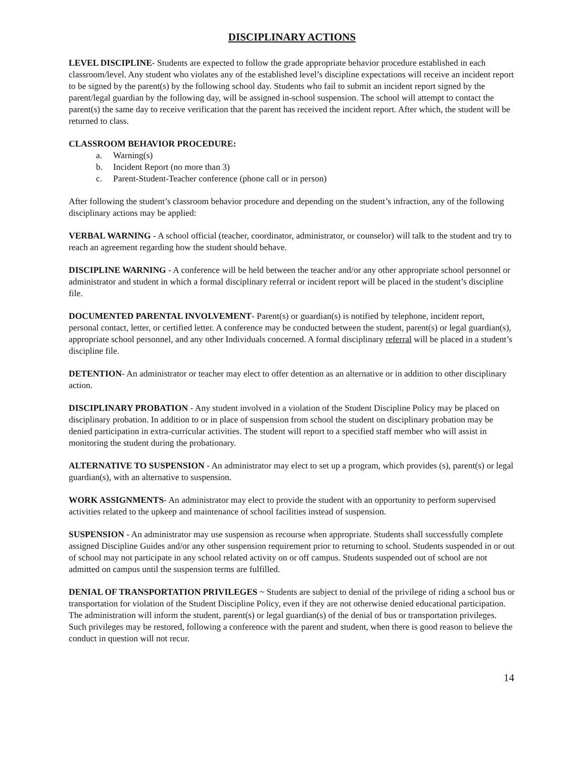DISCIPLINARY ACTIONS
LEVEL DISCIPLINE- Students are expected to follow the grade appropriate behavior procedure established in each classroom/level. Any student who violates any of the established level’s discipline expectations will receive an incident report to be signed by the parent(s) by the following school day. Students who fail to submit an incident report signed by the parent/legal guardian by the following day, will be assigned in-school suspension. The school will attempt to contact the parent(s) the same day to receive verification that the parent has received the incident report. After which, the student will be returned to class.
CLASSROOM BEHAVIOR PROCEDURE:
a. Warning(s)
b. Incident Report (no more than 3)
c. Parent-Student-Teacher conference (phone call or in person)
After following the student’s classroom behavior procedure and depending on the student’s infraction, any of the following disciplinary actions may be applied:
VERBAL WARNING - A school official (teacher, coordinator, administrator, or counselor) will talk to the student and try to reach an agreement regarding how the student should behave.
DISCIPLINE WARNING - A conference will be held between the teacher and/or any other appropriate school personnel or administrator and student in which a formal disciplinary referral or incident report will be placed in the student’s discipline file.
DOCUMENTED PARENTAL INVOLVEMENT- Parent(s) or guardian(s) is notified by telephone, incident report, personal contact, letter, or certified letter. A conference may be conducted between the student, parent(s) or legal guardian(s), appropriate school personnel, and any other Individuals concerned. A formal disciplinary referral will be placed in a student’s discipline file.
DETENTION- An administrator or teacher may elect to offer detention as an alternative or in addition to other disciplinary action.
DISCIPLINARY PROBATION - Any student involved in a violation of the Student Discipline Policy may be placed on disciplinary probation. In addition to or in place of suspension from school the student on disciplinary probation may be denied participation in extra-curricular activities. The student will report to a specified staff member who will assist in monitoring the student during the probationary.
ALTERNATIVE TO SUSPENSION - An administrator may elect to set up a program, which provides (s), parent(s) or legal guardian(s), with an alternative to suspension.
WORK ASSIGNMENTS- An administrator may elect to provide the student with an opportunity to perform supervised activities related to the upkeep and maintenance of school facilities instead of suspension.
SUSPENSION - An administrator may use suspension as recourse when appropriate. Students shall successfully complete assigned Discipline Guides and/or any other suspension requirement prior to returning to school. Students suspended in or out of school may not participate in any school related activity on or off campus. Students suspended out of school are not admitted on campus until the suspension terms are fulfilled.
DENIAL OF TRANSPORTATION PRIVILEGES ~ Students are subject to denial of the privilege of riding a school bus or transportation for violation of the Student Discipline Policy, even if they are not otherwise denied educational participation. The administration will inform the student, parent(s) or legal guardian(s) of the denial of bus or transportation privileges. Such privileges may be restored, following a conference with the parent and student, when there is good reason to believe the conduct in question will not recur.
14